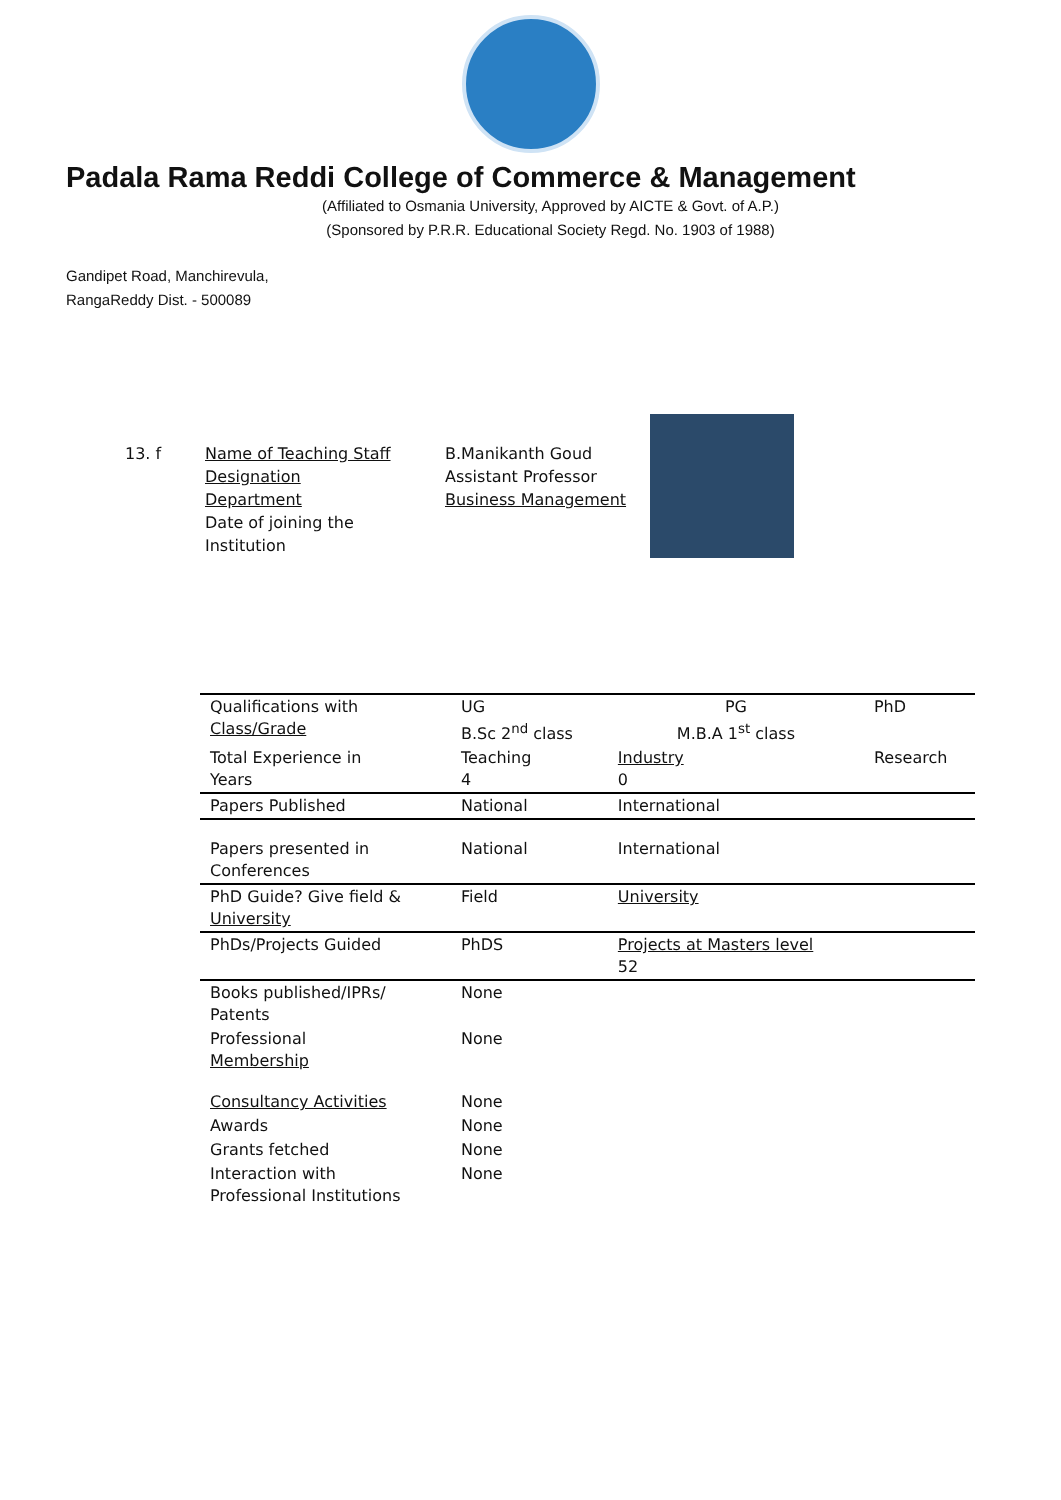Padala Rama Reddi College of Commerce & Management
(Affiliated to Osmania University, Approved by AICTE & Govt. of A.P.)
(Sponsored by P.R.R. Educational Society Regd. No. 1903 of 1988)
Gandipet Road, Manchirevula,
RangaReddy Dist. - 500089
13. f Name of Teaching Staff
Designation
Department
Date of joining the
Institution
B.Manikanth Goud
Assistant Professor
Business Management
| Qualifications with Class/Grade | UG B.Sc 2<sup>nd</sup> class | PG M.B.A 1<sup>st</sup> class | PhD |
| Total Experience in Years | Teaching 4 | Industry 0 | Research |
| Papers Published | National | International | |
| Papers presented in Conferences | National | International | |
| PhD Guide? Give field & University | Field | University | |
| PhDs/Projects Guided | PhDS | Projects at Masters level 52 | |
| Books published/IPRs/ Patents | None | | |
| Professional Membership | None | | |
| Consultancy Activities | None | | |
| Awards | None | | |
| Grants fetched | None | | |
| Interaction with Professional Institutions | None | | |